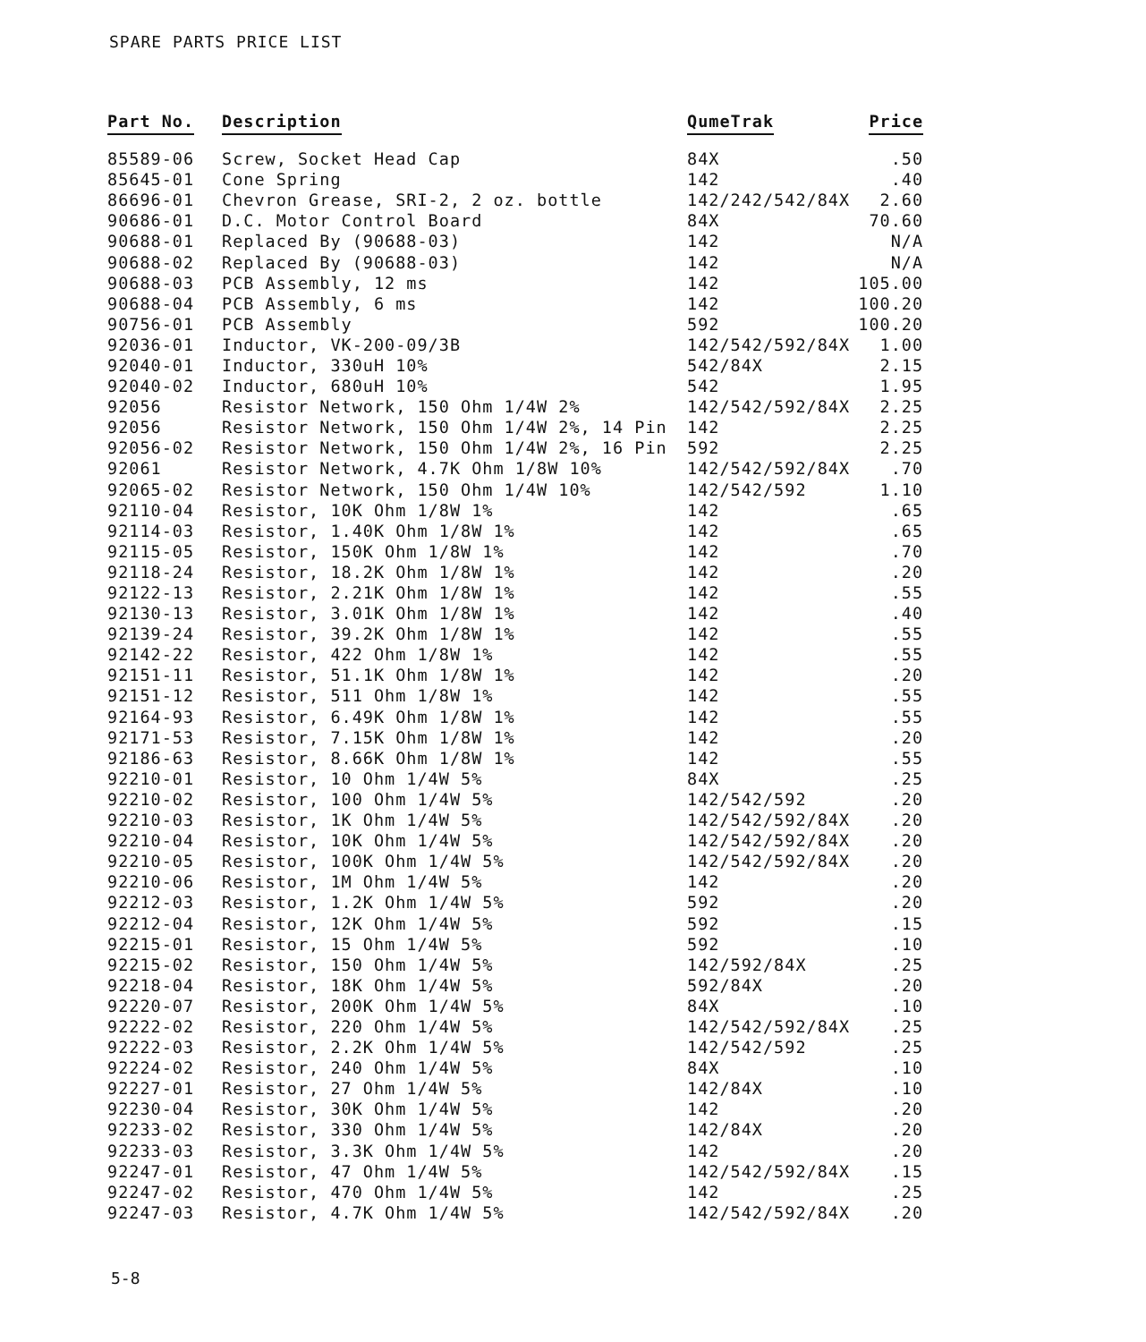SPARE PARTS PRICE LIST
| Part No. | Description | QumeTrak | Price |
| --- | --- | --- | --- |
| 85589-06 | Screw, Socket Head Cap | 84X | .50 |
| 85645-01 | Cone Spring | 142 | .40 |
| 86696-01 | Chevron Grease, SRI-2, 2 oz. bottle | 142/242/542/84X | 2.60 |
| 90686-01 | D.C. Motor Control Board | 84X | 70.60 |
| 90688-01 | Replaced By (90688-03) | 142 | N/A |
| 90688-02 | Replaced By (90688-03) | 142 | N/A |
| 90688-03 | PCB Assembly, 12 ms | 142 | 105.00 |
| 90688-04 | PCB Assembly, 6 ms | 142 | 100.20 |
| 90756-01 | PCB Assembly | 592 | 100.20 |
| 92036-01 | Inductor, VK-200-09/3B | 142/542/592/84X | 1.00 |
| 92040-01 | Inductor, 330uH 10% | 542/84X | 2.15 |
| 92040-02 | Inductor, 680uH 10% | 542 | 1.95 |
| 92056 | Resistor Network, 150 Ohm 1/4W 2% | 142/542/592/84X | 2.25 |
| 92056 | Resistor Network, 150 Ohm 1/4W 2%, 14 Pin | 142 | 2.25 |
| 92056-02 | Resistor Network, 150 Ohm 1/4W 2%, 16 Pin | 592 | 2.25 |
| 92061 | Resistor Network, 4.7K Ohm 1/8W 10% | 142/542/592/84X | .70 |
| 92065-02 | Resistor Network, 150 Ohm 1/4W 10% | 142/542/592 | 1.10 |
| 92110-04 | Resistor, 10K Ohm 1/8W 1% | 142 | .65 |
| 92114-03 | Resistor, 1.40K Ohm 1/8W 1% | 142 | .65 |
| 92115-05 | Resistor, 150K Ohm 1/8W 1% | 142 | .70 |
| 92118-24 | Resistor, 18.2K Ohm 1/8W 1% | 142 | .20 |
| 92122-13 | Resistor, 2.21K Ohm 1/8W 1% | 142 | .55 |
| 92130-13 | Resistor, 3.01K Ohm 1/8W 1% | 142 | .40 |
| 92139-24 | Resistor, 39.2K Ohm 1/8W 1% | 142 | .55 |
| 92142-22 | Resistor, 422 Ohm 1/8W 1% | 142 | .55 |
| 92151-11 | Resistor, 51.1K Ohm 1/8W 1% | 142 | .20 |
| 92151-12 | Resistor, 511 Ohm 1/8W 1% | 142 | .55 |
| 92164-93 | Resistor, 6.49K Ohm 1/8W 1% | 142 | .55 |
| 92171-53 | Resistor, 7.15K Ohm 1/8W 1% | 142 | .20 |
| 92186-63 | Resistor, 8.66K Ohm 1/8W 1% | 142 | .55 |
| 92210-01 | Resistor, 10 Ohm 1/4W 5% | 84X | .25 |
| 92210-02 | Resistor, 100 Ohm 1/4W 5% | 142/542/592 | .20 |
| 92210-03 | Resistor, 1K Ohm 1/4W 5% | 142/542/592/84X | .20 |
| 92210-04 | Resistor, 10K Ohm 1/4W 5% | 142/542/592/84X | .20 |
| 92210-05 | Resistor, 100K Ohm 1/4W 5% | 142/542/592/84X | .20 |
| 92210-06 | Resistor, 1M Ohm 1/4W 5% | 142 | .20 |
| 92212-03 | Resistor, 1.2K Ohm 1/4W 5% | 592 | .20 |
| 92212-04 | Resistor, 12K Ohm 1/4W 5% | 592 | .15 |
| 92215-01 | Resistor, 15 Ohm 1/4W 5% | 592 | .10 |
| 92215-02 | Resistor, 150 Ohm 1/4W 5% | 142/592/84X | .25 |
| 92218-04 | Resistor, 18K Ohm 1/4W 5% | 592/84X | .20 |
| 92220-07 | Resistor, 200K Ohm 1/4W 5% | 84X | .10 |
| 92222-02 | Resistor, 220 Ohm 1/4W 5% | 142/542/592/84X | .25 |
| 92222-03 | Resistor, 2.2K Ohm 1/4W 5% | 142/542/592 | .25 |
| 92224-02 | Resistor, 240 Ohm 1/4W 5% | 84X | .10 |
| 92227-01 | Resistor, 27 Ohm 1/4W 5% | 142/84X | .10 |
| 92230-04 | Resistor, 30K Ohm 1/4W 5% | 142 | .20 |
| 92233-02 | Resistor, 330 Ohm 1/4W 5% | 142/84X | .20 |
| 92233-03 | Resistor, 3.3K Ohm 1/4W 5% | 142 | .20 |
| 92247-01 | Resistor, 47 Ohm 1/4W 5% | 142/542/592/84X | .15 |
| 92247-02 | Resistor, 470 Ohm 1/4W 5% | 142 | .25 |
| 92247-03 | Resistor, 4.7K Ohm 1/4W 5% | 142/542/592/84X | .20 |
5-8